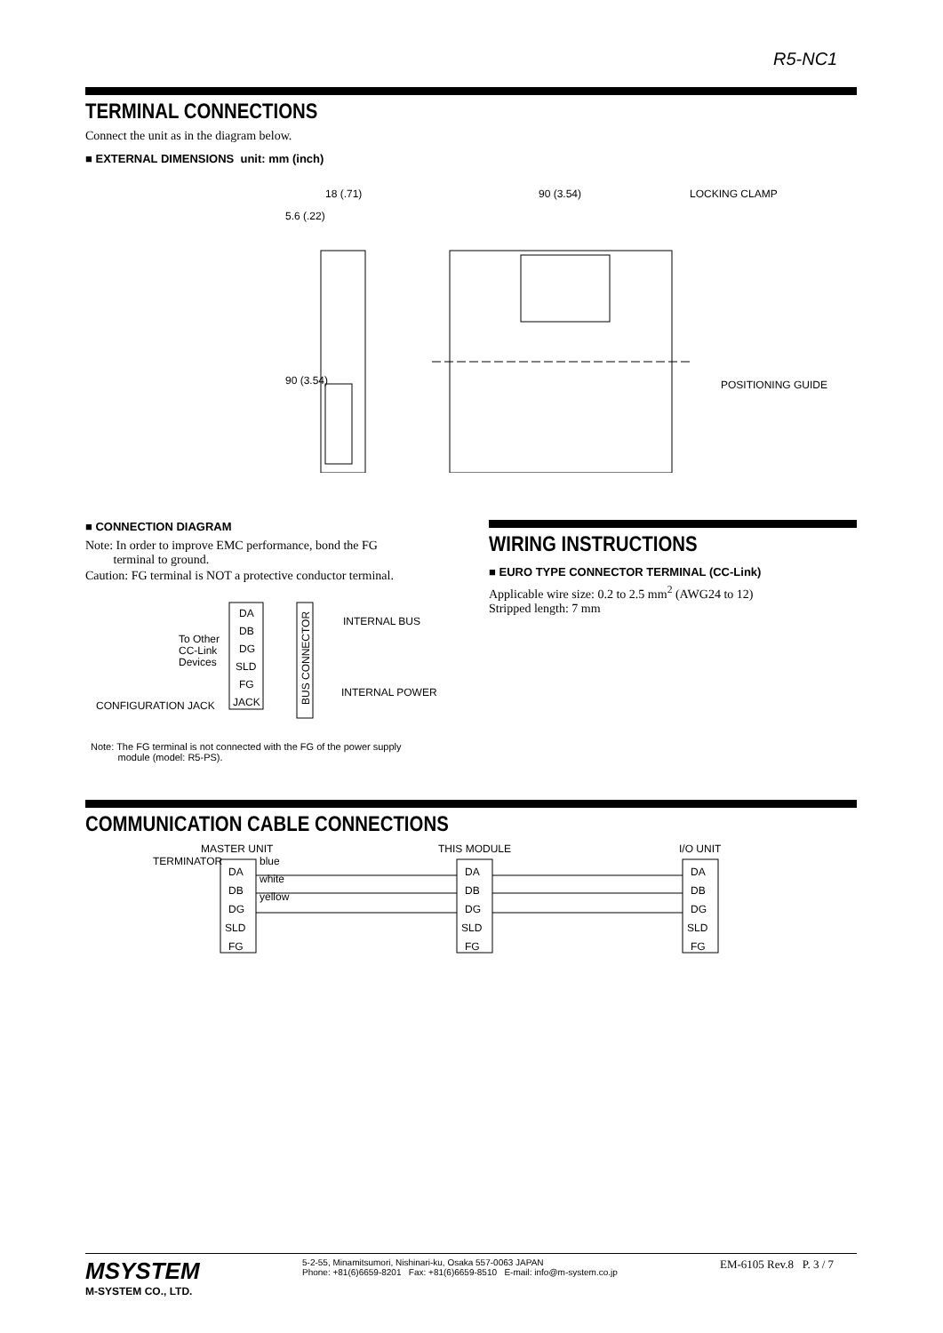R5-NC1
TERMINAL CONNECTIONS
Connect the unit as in the diagram below.
■ EXTERNAL DIMENSIONS unit: mm (inch)
18 (.71)
5.6 (.22)
90 (3.54)
90 (3.54)
LOCKING CLAMP
POSITIONING GUIDE
■ CONNECTION DIAGRAM
Note: In order to improve EMC performance, bond the FG
terminal to ground.
Caution: FG terminal is NOT a protective conductor terminal.
To Other
CC-Link
Devices
DA
DB
DG
SLD
FG
JACK
BUS CONNECTOR
INTERNAL BUS
INTERNAL POWER
CONFIGURATION JACK
Note: The FG terminal is not connected with the FG of the power supply
module (model: R5-PS).
WIRING INSTRUCTIONS
■ EURO TYPE CONNECTOR TERMINAL (CC-Link)
Applicable wire size: 0.2 to 2.5 mm<sup>2</sup> (AWG24 to 12)
Stripped length: 7 mm
COMMUNICATION CABLE CONNECTIONS
MASTER UNIT
THIS MODULE
I/O UNIT
TERMINATOR
blue
white
yellow
DA
DB
DG
SLD
FG
DA
DB
DG
SLD
FG
DA
DB
DG
SLD
FG
MSYSTEM
M-SYSTEM CO., LTD.
5-2-55, Minamitsumori, Nishinari-ku, Osaka 557-0063 JAPAN
Phone: +81(6)6659-8201 Fax: +81(6)6659-8510 E-mail: info@m-system.co.jp
EM-6105 Rev.8 P. 3 / 7